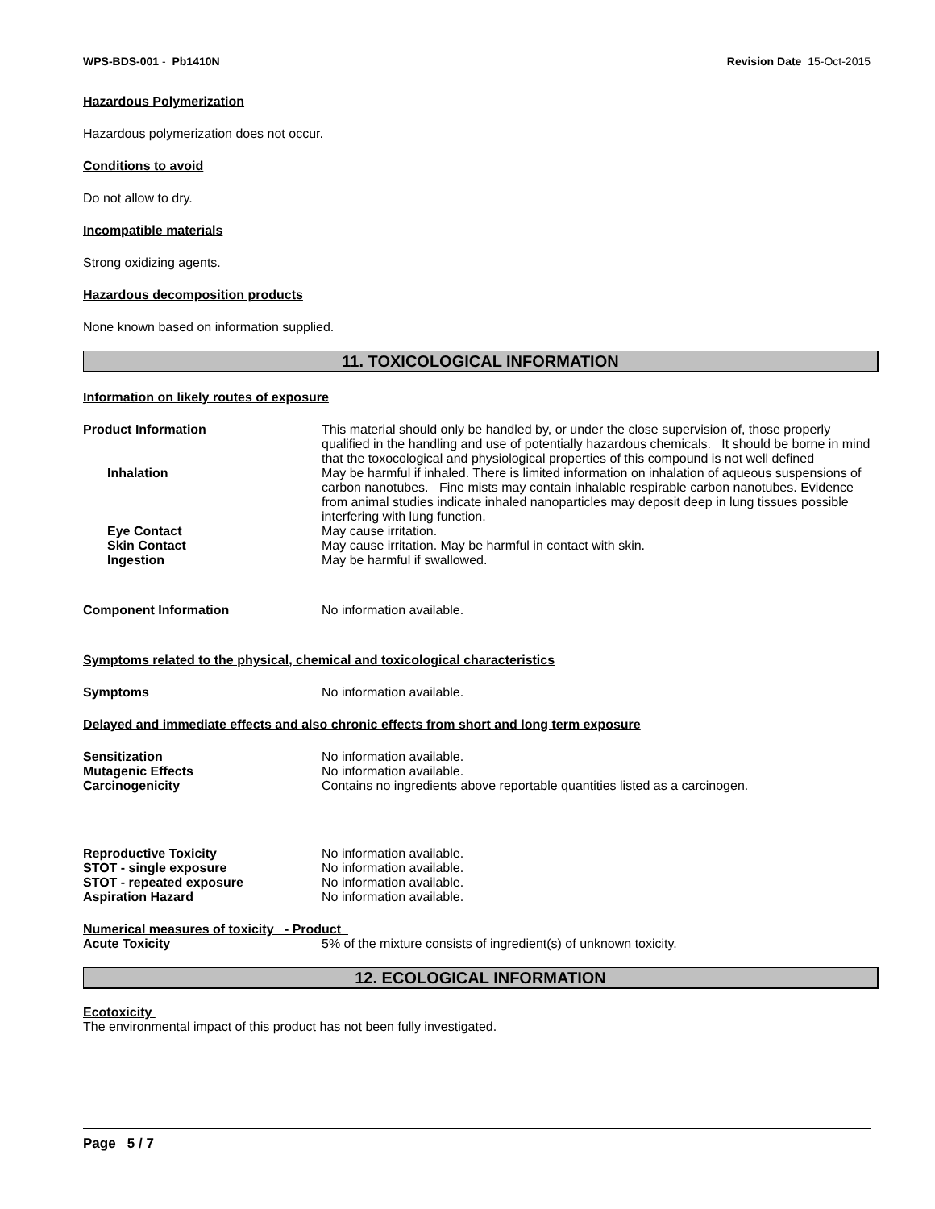WPS-BDS-001 - Pb1410N Revision Date 15-Oct-2015
Hazardous Polymerization
Hazardous polymerization does not occur.
Conditions to avoid
Do not allow to dry.
Incompatible materials
Strong oxidizing agents.
Hazardous decomposition products
None known based on information supplied.
11. TOXICOLOGICAL INFORMATION
Information on likely routes of exposure
Product Information This material should only be handled by, or under the close supervision of, those properly qualified in the handling and use of potentially hazardous chemicals. It should be borne in mind that the toxocological and physiological properties of this compound is not well defined
Inhalation May be harmful if inhaled. There is limited information on inhalation of aqueous suspensions of carbon nanotubes. Fine mists may contain inhalable respirable carbon nanotubes. Evidence from animal studies indicate inhaled nanoparticles may deposit deep in lung tissues possible interfering with lung function.
Eye Contact May cause irritation.
Skin Contact May cause irritation. May be harmful in contact with skin.
Ingestion May be harmful if swallowed.
Component Information No information available.
Symptoms related to the physical, chemical and toxicological characteristics
Symptoms No information available.
Delayed and immediate effects and also chronic effects from short and long term exposure
Sensitization No information available.
Mutagenic Effects No information available.
Carcinogenicity Contains no ingredients above reportable quantities listed as a carcinogen.
Reproductive Toxicity No information available.
STOT - single exposure No information available.
STOT - repeated exposure No information available.
Aspiration Hazard No information available.
Numerical measures of toxicity - Product
Acute Toxicity 5% of the mixture consists of ingredient(s) of unknown toxicity.
12. ECOLOGICAL INFORMATION
Ecotoxicity
The environmental impact of this product has not been fully investigated.
Page 5 / 7